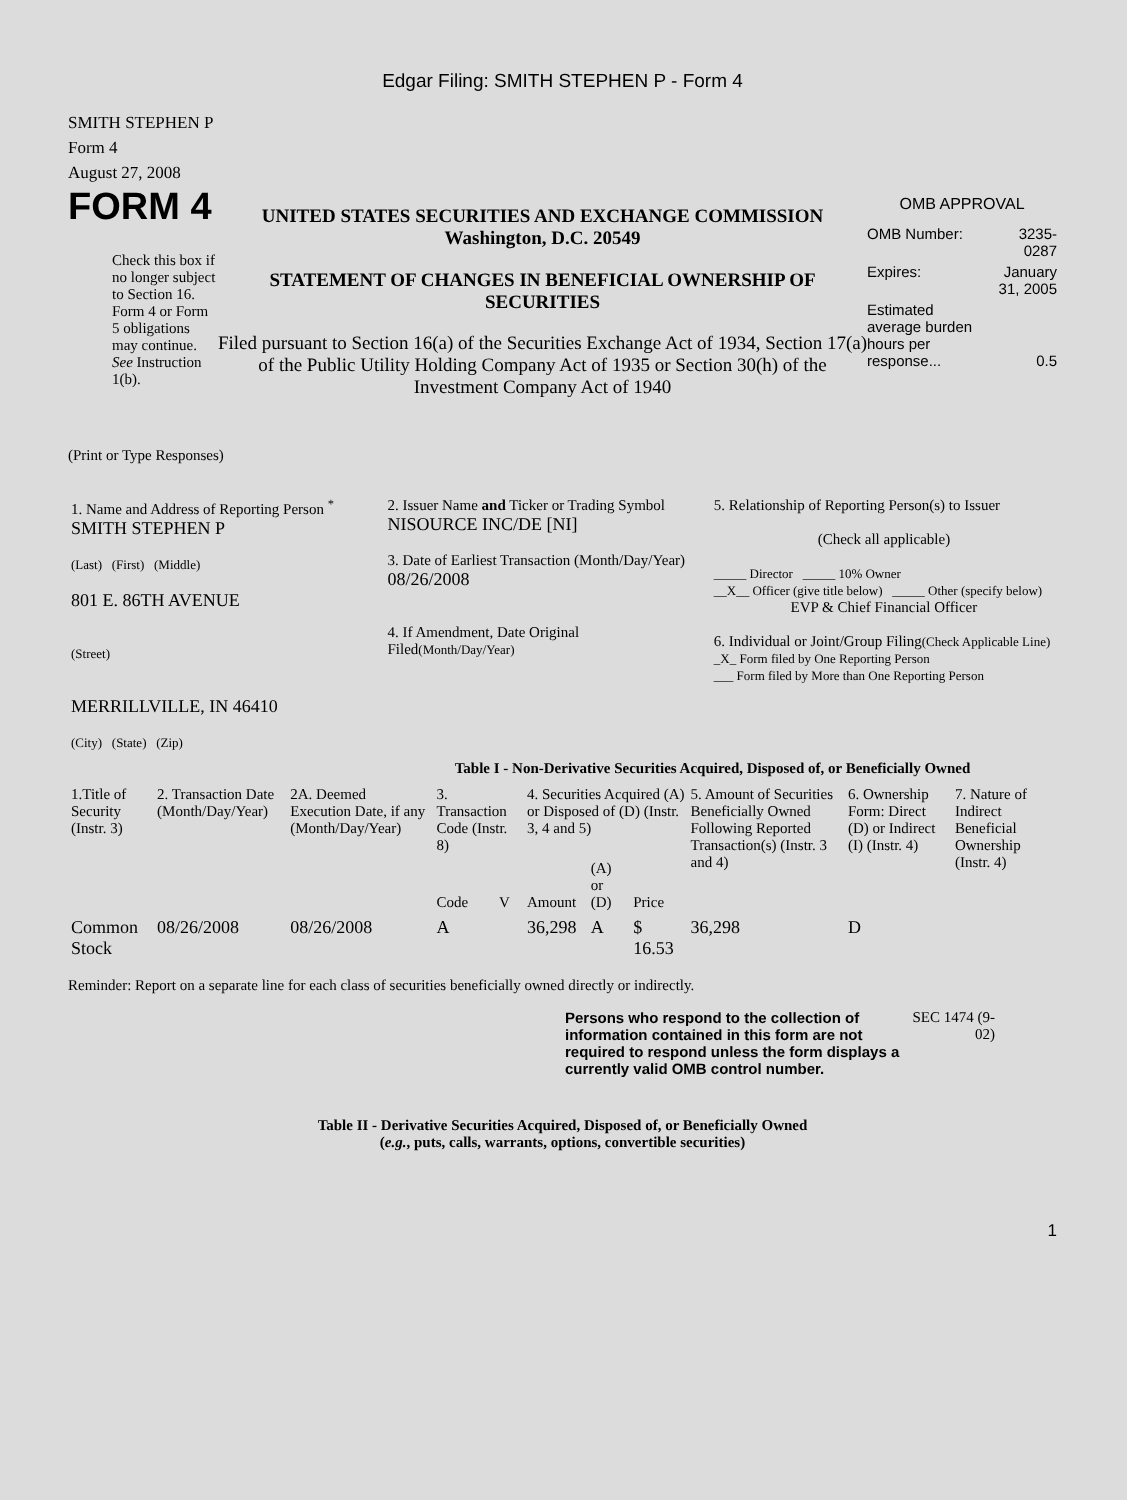Edgar Filing: SMITH STEPHEN P - Form 4
SMITH STEPHEN P
Form 4
August 27, 2008
FORM 4
Check this box if no longer subject to Section 16. Form 4 or Form 5 obligations may continue. See Instruction 1(b).
UNITED STATES SECURITIES AND EXCHANGE COMMISSION
Washington, D.C. 20549
STATEMENT OF CHANGES IN BENEFICIAL OWNERSHIP OF SECURITIES
Filed pursuant to Section 16(a) of the Securities Exchange Act of 1934, Section 17(a) of the Public Utility Holding Company Act of 1935 or Section 30(h) of the Investment Company Act of 1940
OMB APPROVAL
| OMB Number: | 3235-0287 |
| Expires: | January 31, 2005 |
| Estimated average burden hours per response... | 0.5 |
(Print or Type Responses)
| 1. Name and Address of Reporting Person <sup>*</sup> SMITH STEPHEN P (Last) (First) (Middle) 801 E. 86TH AVENUE (Street) MERRILLVILLE, IN 46410 (City) (State) (Zip) | 2. Issuer Name and Ticker or Trading Symbol NISOURCE INC/DE [NI] 3. Date of Earliest Transaction (Month/Day/Year) 08/26/2008 4. If Amendment, Date Original Filed (Month/Day/Year) | 5. Relationship of Reporting Person(s) to Issuer (Check all applicable) _____ Director _____ 10% Owner __X__ Officer (give title below) _____ Other (specify below) EVP & Chief Financial Officer 6. Individual or Joint/Group Filing (Check Applicable Line) _X_ Form filed by One Reporting Person ___ Form filed by More than One Reporting Person |
Table I - Non-Derivative Securities Acquired, Disposed of, or Beneficially Owned
| 1.Title of Security (Instr. 3) | 2. Transaction Date (Month/Day/Year) | 2A. Deemed Execution Date, if any (Month/Day/Year) | 3. Transaction Code (Instr. 8) | | 4. Securities Acquired (A) or Disposed of (D) (Instr. 3, 4 and 5) | | | 5. Amount of Securities Beneficially Owned Following Reported Transaction(s) (Instr. 3 and 4) | 6. Ownership Form: Direct (D) or Indirect (I) (Instr. 4) | 7. Nature of Indirect Beneficial Ownership (Instr. 4) |
| --- | --- | --- | --- | --- | --- | --- | --- | --- | --- | --- |
| | | | Code | V | Amount | (A) or (D) | Price | | | |
| Common Stock | 08/26/2008 | 08/26/2008 | A | | 36,298 | A | $ 16.53 | 36,298 | D | |
Reminder: Report on a separate line for each class of securities beneficially owned directly or indirectly.
Persons who respond to the collection of information contained in this form are not required to respond unless the form displays a currently valid OMB control number.
SEC 1474 (9-02)
Table II - Derivative Securities Acquired, Disposed of, or Beneficially Owned
(e.g., puts, calls, warrants, options, convertible securities)
1